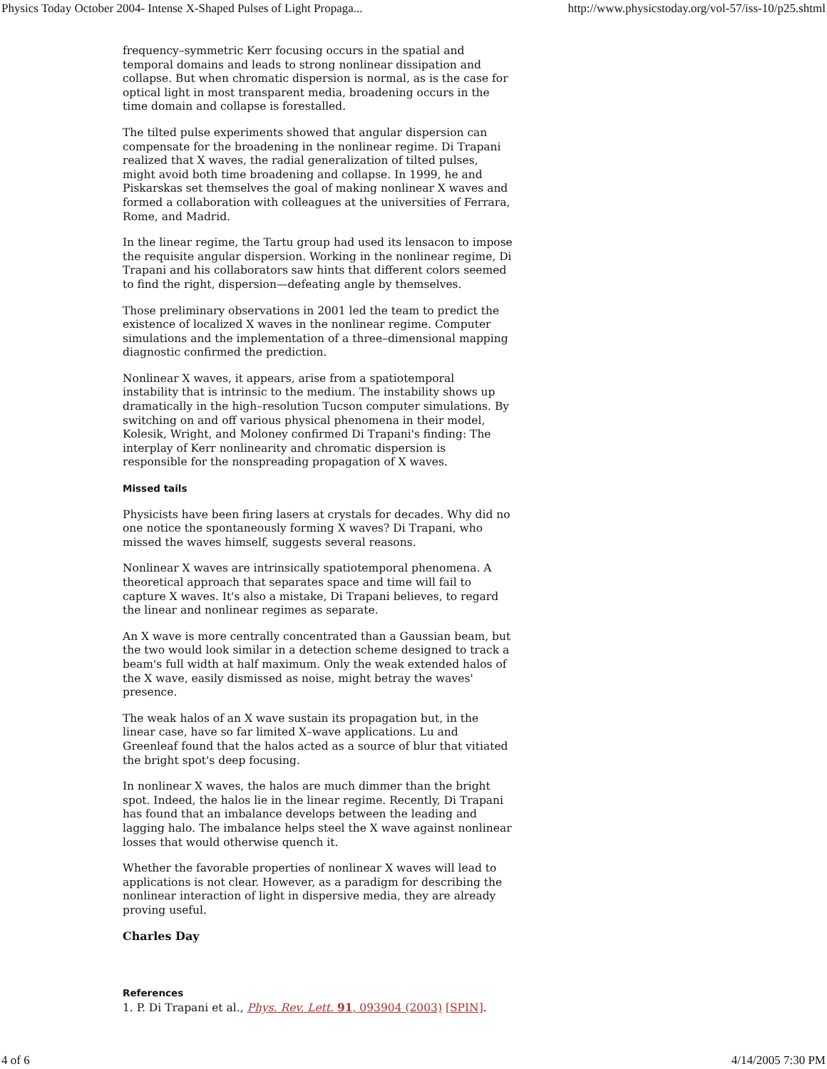Physics Today October 2004- Intense X-Shaped Pulses of Light Propaga... http://www.physicstoday.org/vol-57/iss-10/p25.shtml
frequency–symmetric Kerr focusing occurs in the spatial and temporal domains and leads to strong nonlinear dissipation and collapse. But when chromatic dispersion is normal, as is the case for optical light in most transparent media, broadening occurs in the time domain and collapse is forestalled.
The tilted pulse experiments showed that angular dispersion can compensate for the broadening in the nonlinear regime. Di Trapani realized that X waves, the radial generalization of tilted pulses, might avoid both time broadening and collapse. In 1999, he and Piskarskas set themselves the goal of making nonlinear X waves and formed a collaboration with colleagues at the universities of Ferrara, Rome, and Madrid.
In the linear regime, the Tartu group had used its lensacon to impose the requisite angular dispersion. Working in the nonlinear regime, Di Trapani and his collaborators saw hints that different colors seemed to find the right, dispersion—defeating angle by themselves.
Those preliminary observations in 2001 led the team to predict the existence of localized X waves in the nonlinear regime. Computer simulations and the implementation of a three–dimensional mapping diagnostic confirmed the prediction.
Nonlinear X waves, it appears, arise from a spatiotemporal instability that is intrinsic to the medium. The instability shows up dramatically in the high–resolution Tucson computer simulations. By switching on and off various physical phenomena in their model, Kolesik, Wright, and Moloney confirmed Di Trapani's finding: The interplay of Kerr nonlinearity and chromatic dispersion is responsible for the nonspreading propagation of X waves.
Missed tails
Physicists have been firing lasers at crystals for decades. Why did no one notice the spontaneously forming X waves? Di Trapani, who missed the waves himself, suggests several reasons.
Nonlinear X waves are intrinsically spatiotemporal phenomena. A theoretical approach that separates space and time will fail to capture X waves. It's also a mistake, Di Trapani believes, to regard the linear and nonlinear regimes as separate.
An X wave is more centrally concentrated than a Gaussian beam, but the two would look similar in a detection scheme designed to track a beam's full width at half maximum. Only the weak extended halos of the X wave, easily dismissed as noise, might betray the waves' presence.
The weak halos of an X wave sustain its propagation but, in the linear case, have so far limited X–wave applications. Lu and Greenleaf found that the halos acted as a source of blur that vitiated the bright spot's deep focusing.
In nonlinear X waves, the halos are much dimmer than the bright spot. Indeed, the halos lie in the linear regime. Recently, Di Trapani has found that an imbalance develops between the leading and lagging halo. The imbalance helps steel the X wave against nonlinear losses that would otherwise quench it.
Whether the favorable properties of nonlinear X waves will lead to applications is not clear. However, as a paradigm for describing the nonlinear interaction of light in dispersive media, they are already proving useful.
Charles Day
References
1. P. Di Trapani et al., Phys. Rev. Lett. 91, 093904 (2003) [SPIN].
4 of 6 4/14/2005 7:30 PM